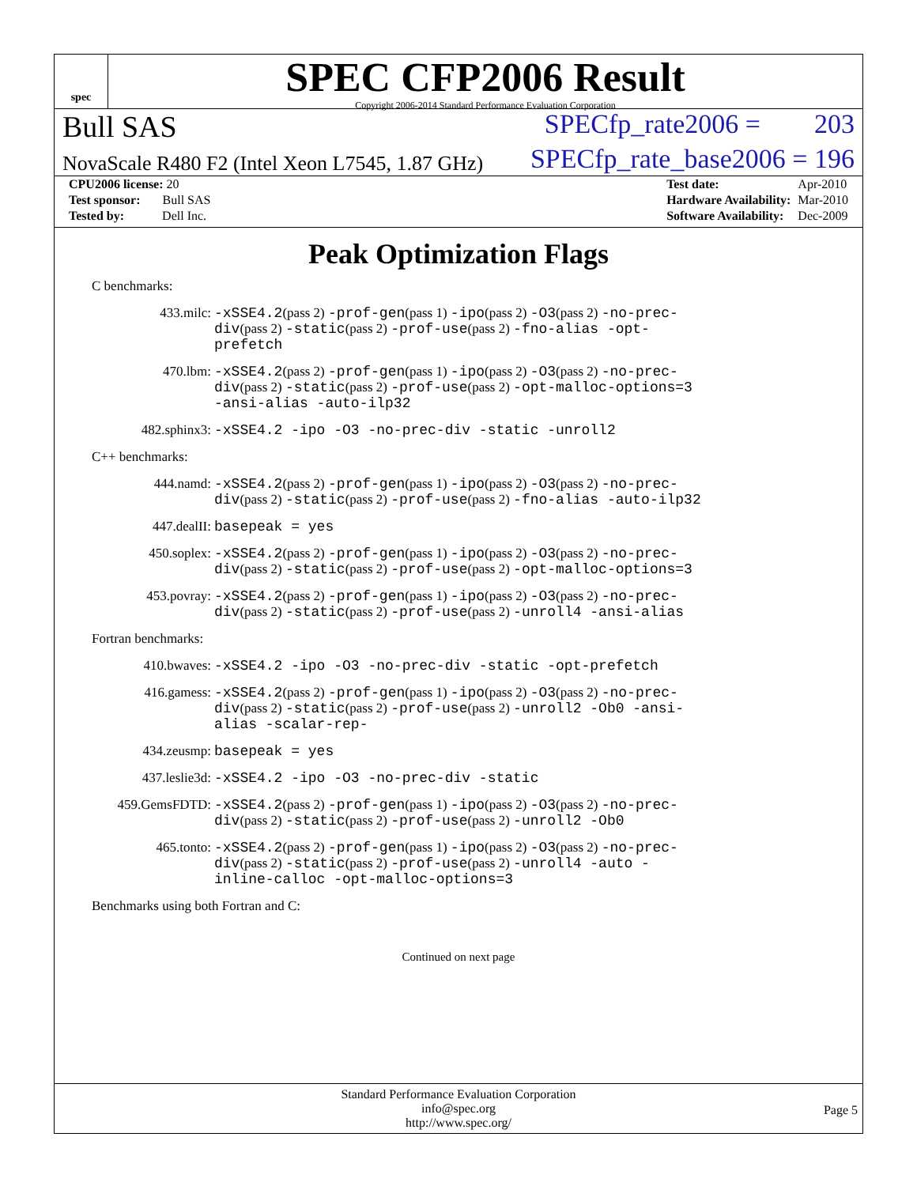spec
SPEC CFP2006 Result
Copyright 2006-2014 Standard Performance Evaluation Corporation
Bull SAS SPECfp_rate2006 = 203
NovaScale R480 F2 (Intel Xeon L7545, 1.87 GHz) SPECfp_rate_base2006 = 196
| CPU2006 license: 20 |
| Test sponsor: Bull SAS |
| Tested by: Dell Inc. |
| Test date: | Apr-2010 |
| Hardware Availability: | Mar-2010 |
| Software Availability: | Dec-2009 |
Peak Optimization Flags
C benchmarks:
433.milc: -xSSE4.2(pass 2) -prof-gen(pass 1) -ipo(pass 2) -O3(pass 2) -no-prec-div(pass 2) -static(pass 2) -prof-use(pass 2) -fno-alias -opt-prefetch
470.lbm: -xSSE4.2(pass 2) -prof-gen(pass 1) -ipo(pass 2) -O3(pass 2) -no-prec-div(pass 2) -static(pass 2) -prof-use(pass 2) -opt-malloc-options=3 -ansi-alias -auto-ilp32
482.sphinx3: -xSSE4.2 -ipo -O3 -no-prec-div -static -unroll2
C++ benchmarks:
444.namd: -xSSE4.2(pass 2) -prof-gen(pass 1) -ipo(pass 2) -O3(pass 2) -no-prec-div(pass 2) -static(pass 2) -prof-use(pass 2) -fno-alias -auto-ilp32
447.dealII: basepeak = yes
450.soplex: -xSSE4.2(pass 2) -prof-gen(pass 1) -ipo(pass 2) -O3(pass 2) -no-prec-div(pass 2) -static(pass 2) -prof-use(pass 2) -opt-malloc-options=3
453.povray: -xSSE4.2(pass 2) -prof-gen(pass 1) -ipo(pass 2) -O3(pass 2) -no-prec-div(pass 2) -static(pass 2) -prof-use(pass 2) -unroll4 -ansi-alias
Fortran benchmarks:
410.bwaves: -xSSE4.2 -ipo -O3 -no-prec-div -static -opt-prefetch
416.gamess: -xSSE4.2(pass 2) -prof-gen(pass 1) -ipo(pass 2) -O3(pass 2) -no-prec-div(pass 2) -static(pass 2) -prof-use(pass 2) -unroll2 -Ob0 -ansi-alias -scalar-rep-
434.zeusmp: basepeak = yes
437.leslie3d: -xSSE4.2 -ipo -O3 -no-prec-div -static
459.GemsFDTD: -xSSE4.2(pass 2) -prof-gen(pass 1) -ipo(pass 2) -O3(pass 2) -no-prec-div(pass 2) -static(pass 2) -prof-use(pass 2) -unroll2 -Ob0
465.tonto: -xSSE4.2(pass 2) -prof-gen(pass 1) -ipo(pass 2) -O3(pass 2) -no-prec-div(pass 2) -static(pass 2) -prof-use(pass 2) -unroll4 -auto -inline-calloc -opt-malloc-options=3
Benchmarks using both Fortran and C:
Continued on next page
Standard Performance Evaluation Corporation
info@spec.org
http://www.spec.org/
Page 5